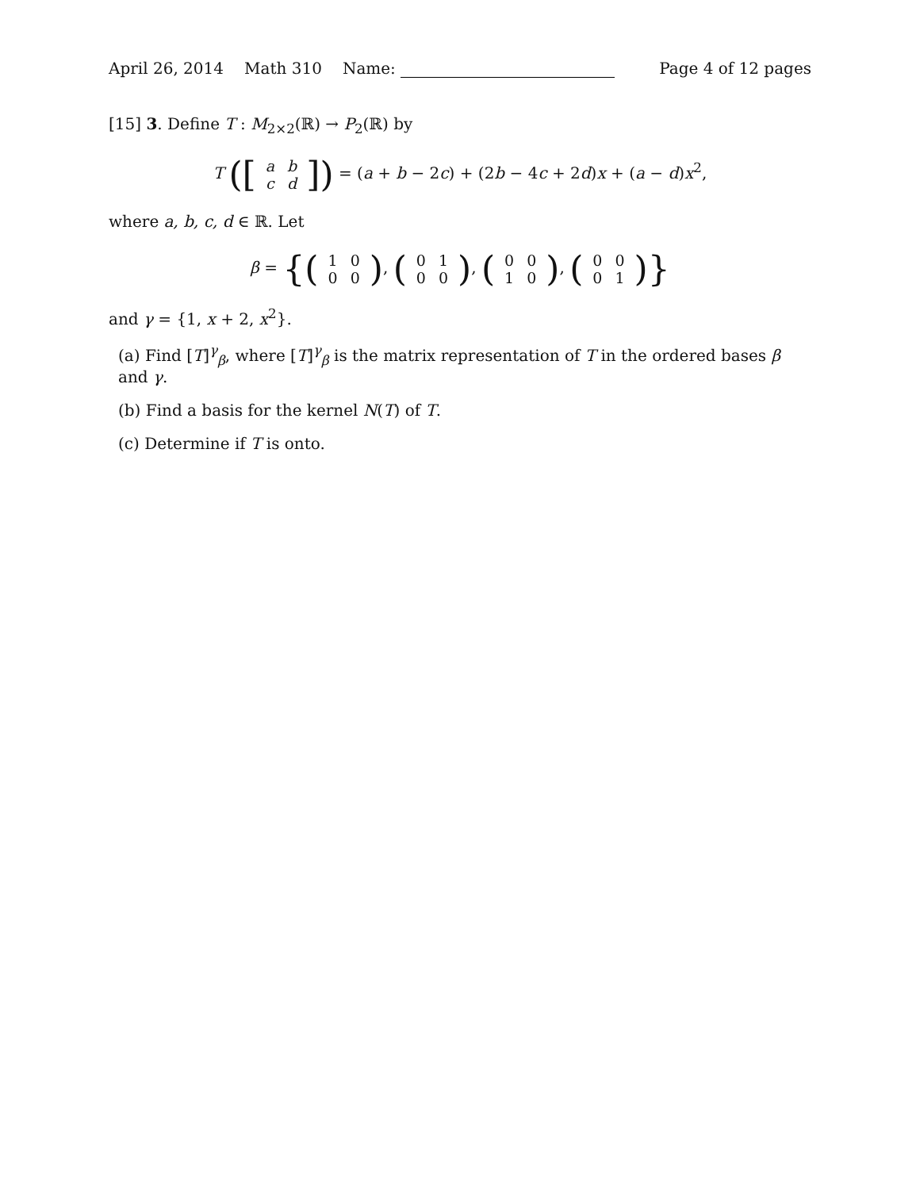April 26, 2014 Math 310 Name: Page 4 of 12 pages
[15] 3. Define T : M<sub>2×2</sub>(ℝ) → P<sub>2</sub>(ℝ) by
T ([
| a | b |
| c | d |
]) = (a + b − 2c) + (2b − 4c + 2d)x + (a − d)x<sup>2</sup>,
where a, b, c, d ∈ ℝ. Let
β = {(
| 1 | 0 |
| 0 | 0 |
), (
| 0 | 1 |
| 0 | 0 |
), (
| 0 | 0 |
| 1 | 0 |
), (
| 0 | 0 |
| 0 | 1 |
)}
and γ = {1, x + 2, x<sup>2</sup>}.
(a) Find [T]<sup>γ</sup><sub>β</sub>, where [T]<sup>γ</sup><sub>β</sub> is the matrix representation of T in the ordered bases β and γ.
(b) Find a basis for the kernel N(T) of T.
(c) Determine if T is onto.